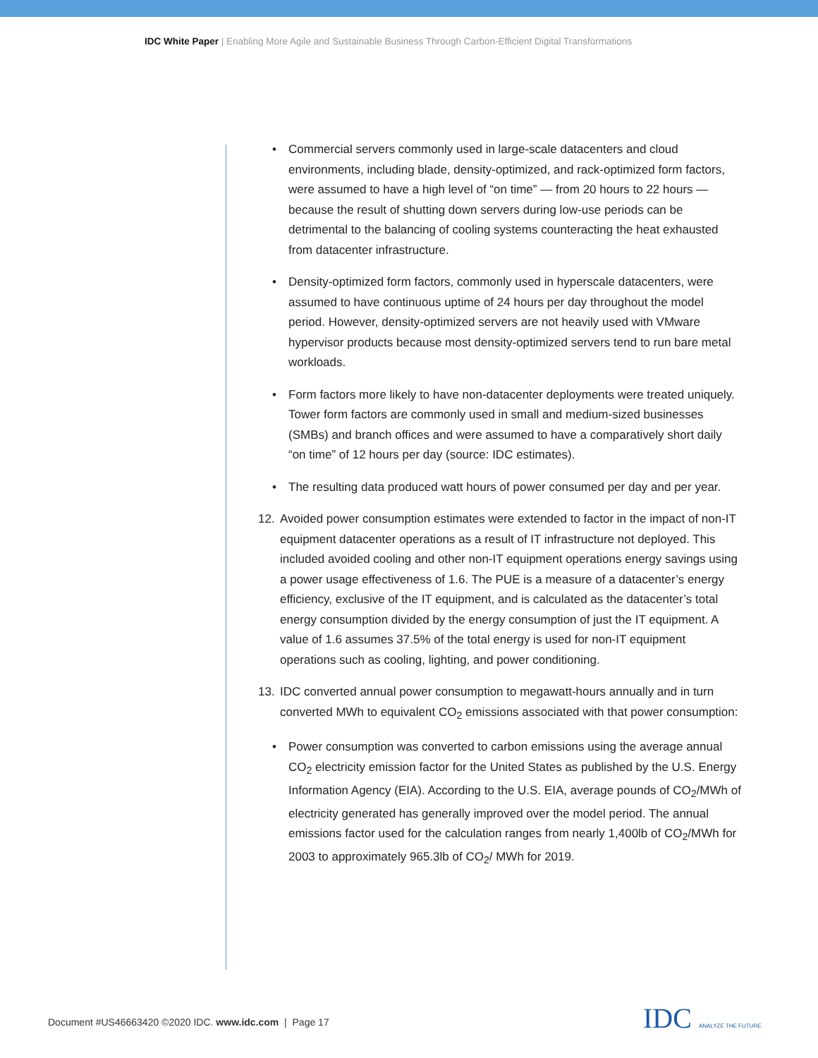IDC White Paper | Enabling More Agile and Sustainable Business Through Carbon-Efficient Digital Transformations
• Commercial servers commonly used in large-scale datacenters and cloud environments, including blade, density-optimized, and rack-optimized form factors, were assumed to have a high level of “on time” — from 20 hours to 22 hours — because the result of shutting down servers during low-use periods can be detrimental to the balancing of cooling systems counteracting the heat exhausted from datacenter infrastructure.
• Density-optimized form factors, commonly used in hyperscale datacenters, were assumed to have continuous uptime of 24 hours per day throughout the model period. However, density-optimized servers are not heavily used with VMware hypervisor products because most density-optimized servers tend to run bare metal workloads.
• Form factors more likely to have non-datacenter deployments were treated uniquely. Tower form factors are commonly used in small and medium-sized businesses (SMBs) and branch offices and were assumed to have a comparatively short daily “on time” of 12 hours per day (source: IDC estimates).
• The resulting data produced watt hours of power consumed per day and per year.
12. Avoided power consumption estimates were extended to factor in the impact of non-IT equipment datacenter operations as a result of IT infrastructure not deployed. This included avoided cooling and other non-IT equipment operations energy savings using a power usage effectiveness of 1.6. The PUE is a measure of a datacenter’s energy efficiency, exclusive of the IT equipment, and is calculated as the datacenter’s total energy consumption divided by the energy consumption of just the IT equipment. A value of 1.6 assumes 37.5% of the total energy is used for non-IT equipment operations such as cooling, lighting, and power conditioning.
13. IDC converted annual power consumption to megawatt-hours annually and in turn converted MWh to equivalent CO<sub>2</sub> emissions associated with that power consumption:
• Power consumption was converted to carbon emissions using the average annual CO<sub>2</sub> electricity emission factor for the United States as published by the U.S. Energy Information Agency (EIA). According to the U.S. EIA, average pounds of CO<sub>2</sub>/MWh of electricity generated has generally improved over the model period. The annual emissions factor used for the calculation ranges from nearly 1,400lb of CO<sub>2</sub>/MWh for 2003 to approximately 965.3lb of CO<sub>2</sub>/ MWh for 2019.
Document #US46663420 ©2020 IDC. www.idc.com | Page 17
IDC ANALYZE THE FUTURE